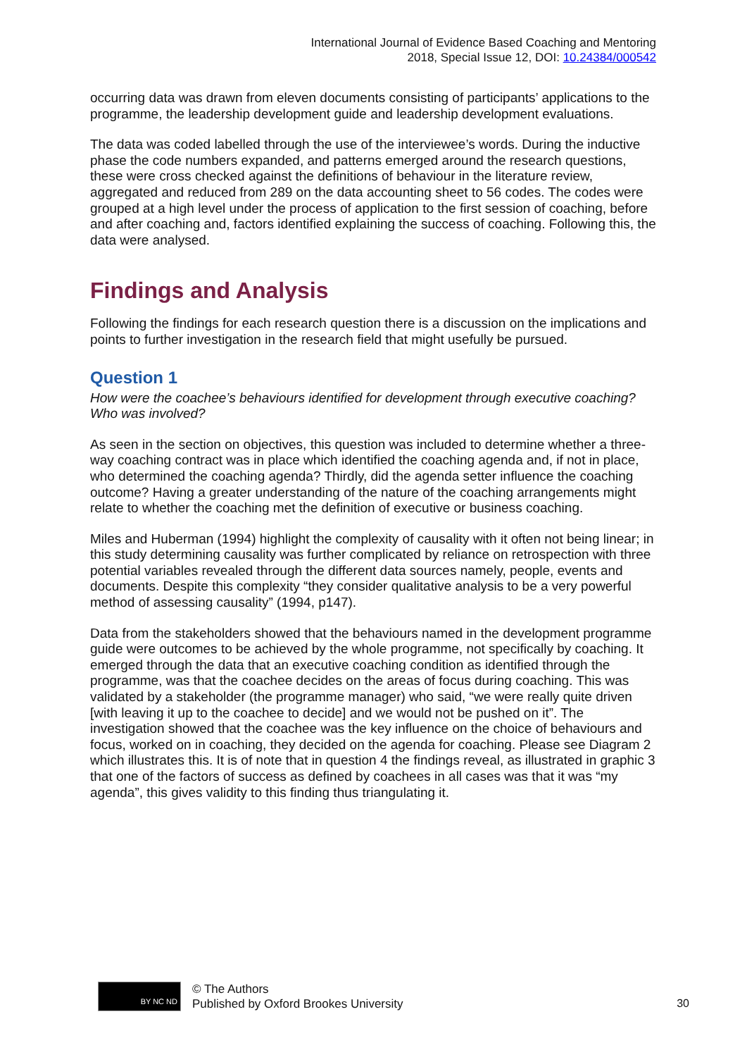International Journal of Evidence Based Coaching and Mentoring
2018, Special Issue 12, DOI: 10.24384/000542
occurring data was drawn from eleven documents consisting of participants’ applications to the programme, the leadership development guide and leadership development evaluations.
The data was coded labelled through the use of the interviewee’s words. During the inductive phase the code numbers expanded, and patterns emerged around the research questions, these were cross checked against the definitions of behaviour in the literature review, aggregated and reduced from 289 on the data accounting sheet to 56 codes. The codes were grouped at a high level under the process of application to the first session of coaching, before and after coaching and, factors identified explaining the success of coaching. Following this, the data were analysed.
Findings and Analysis
Following the findings for each research question there is a discussion on the implications and points to further investigation in the research field that might usefully be pursued.
Question 1
How were the coachee’s behaviours identified for development through executive coaching? Who was involved?
As seen in the section on objectives, this question was included to determine whether a three-way coaching contract was in place which identified the coaching agenda and, if not in place, who determined the coaching agenda? Thirdly, did the agenda setter influence the coaching outcome? Having a greater understanding of the nature of the coaching arrangements might relate to whether the coaching met the definition of executive or business coaching.
Miles and Huberman (1994) highlight the complexity of causality with it often not being linear; in this study determining causality was further complicated by reliance on retrospection with three potential variables revealed through the different data sources namely, people, events and documents. Despite this complexity “they consider qualitative analysis to be a very powerful method of assessing causality” (1994, p147).
Data from the stakeholders showed that the behaviours named in the development programme guide were outcomes to be achieved by the whole programme, not specifically by coaching. It emerged through the data that an executive coaching condition as identified through the programme, was that the coachee decides on the areas of focus during coaching. This was validated by a stakeholder (the programme manager) who said, “we were really quite driven [with leaving it up to the coachee to decide] and we would not be pushed on it”. The investigation showed that the coachee was the key influence on the choice of behaviours and focus, worked on in coaching, they decided on the agenda for coaching. Please see Diagram 2 which illustrates this. It is of note that in question 4 the findings reveal, as illustrated in graphic 3 that one of the factors of success as defined by coachees in all cases was that it was “my agenda”, this gives validity to this finding thus triangulating it.
BY NC ND
© The Authors
Published by Oxford Brookes University
30